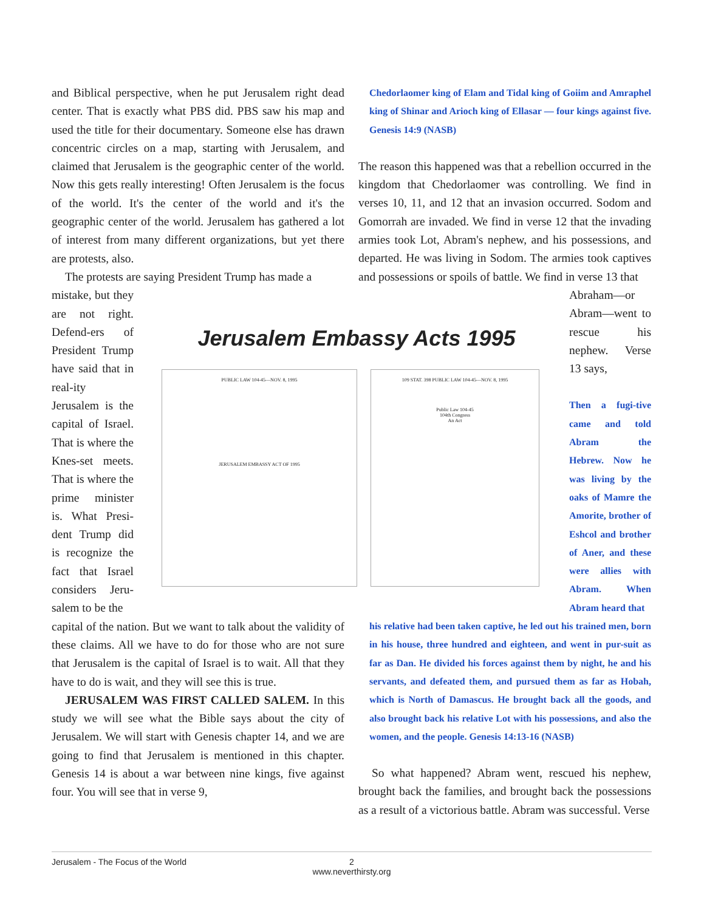and Biblical perspective, when he put Jerusalem right dead center. That is exactly what PBS did. PBS saw his map and used the title for their documentary. Someone else has drawn concentric circles on a map, starting with Jerusalem, and claimed that Jerusalem is the geographic center of the world. Now this gets really interesting! Often Jerusalem is the focus of the world. It's the center of the world and it's the geographic center of the world. Jerusalem has gathered a lot of interest from many different organizations, but yet there are protests, also.
The protests are saying President Trump has made a
mistake, but they are not right. Defend-ers of President Trump have said that in real-ity Jerusalem is the capital of Israel. That is where the Knes-set meets. That is where the prime minister is. What Presi-dent Trump did is recognize the fact that Israel considers Jeru-salem to be the
capital of the nation. But we want to talk about the validity of these claims. All we have to do for those who are not sure that Jerusalem is the capital of Israel is to wait. All that they have to do is wait, and they will see this is true.
JERUSALEM WAS FIRST CALLED SALEM. In this study we will see what the Bible says about the city of Jerusalem. We will start with Genesis chapter 14, and we are going to find that Jerusalem is mentioned in this chapter. Genesis 14 is about a war between nine kings, five against four. You will see that in verse 9,
Chedorlaomer king of Elam and Tidal king of Goiim and Amraphel king of Shinar and Arioch king of Ellasar — four kings against five. Genesis 14:9 (NASB)
The reason this happened was that a rebellion occurred in the kingdom that Chedorlaomer was controlling. We find in verses 10, 11, and 12 that an invasion occurred. Sodom and Gomorrah are invaded. We find in verse 12 that the invading armies took Lot, Abram's nephew, and his possessions, and departed. He was living in Sodom. The armies took captives and possessions or spoils of battle. We find in verse 13 that
Abraham—or Abram—went to rescue his nephew. Verse 13 says,
Then a fugi-tive came and told Abram the Hebrew. Now he was living by the oaks of Mamre the Amorite, brother of Eshcol and brother of Aner, and these were allies with Abram. When Abram heard that
his relative had been taken captive, he led out his trained men, born in his house, three hundred and eighteen, and went in pur-suit as far as Dan. He divided his forces against them by night, he and his servants, and defeated them, and pursued them as far as Hobah, which is North of Damascus. He brought back all the goods, and also brought back his relative Lot with his possessions, and also the women, and the people. Genesis 14:13-16 (NASB)
So what happened? Abram went, rescued his nephew, brought back the families, and brought back the possessions as a result of a victorious battle. Abram was successful. Verse
Jerusalem Embassy Acts 1995
PUBLIC LAW 104-45—NOV. 8, 1995
JERUSALEM EMBASSY ACT OF 1995
109 STAT. 398 PUBLIC LAW 104-45—NOV. 8, 1995
Public Law 104-45
104th Congress
An Act
Jerusalem - The Focus of the World
2
www.neverthirsty.org